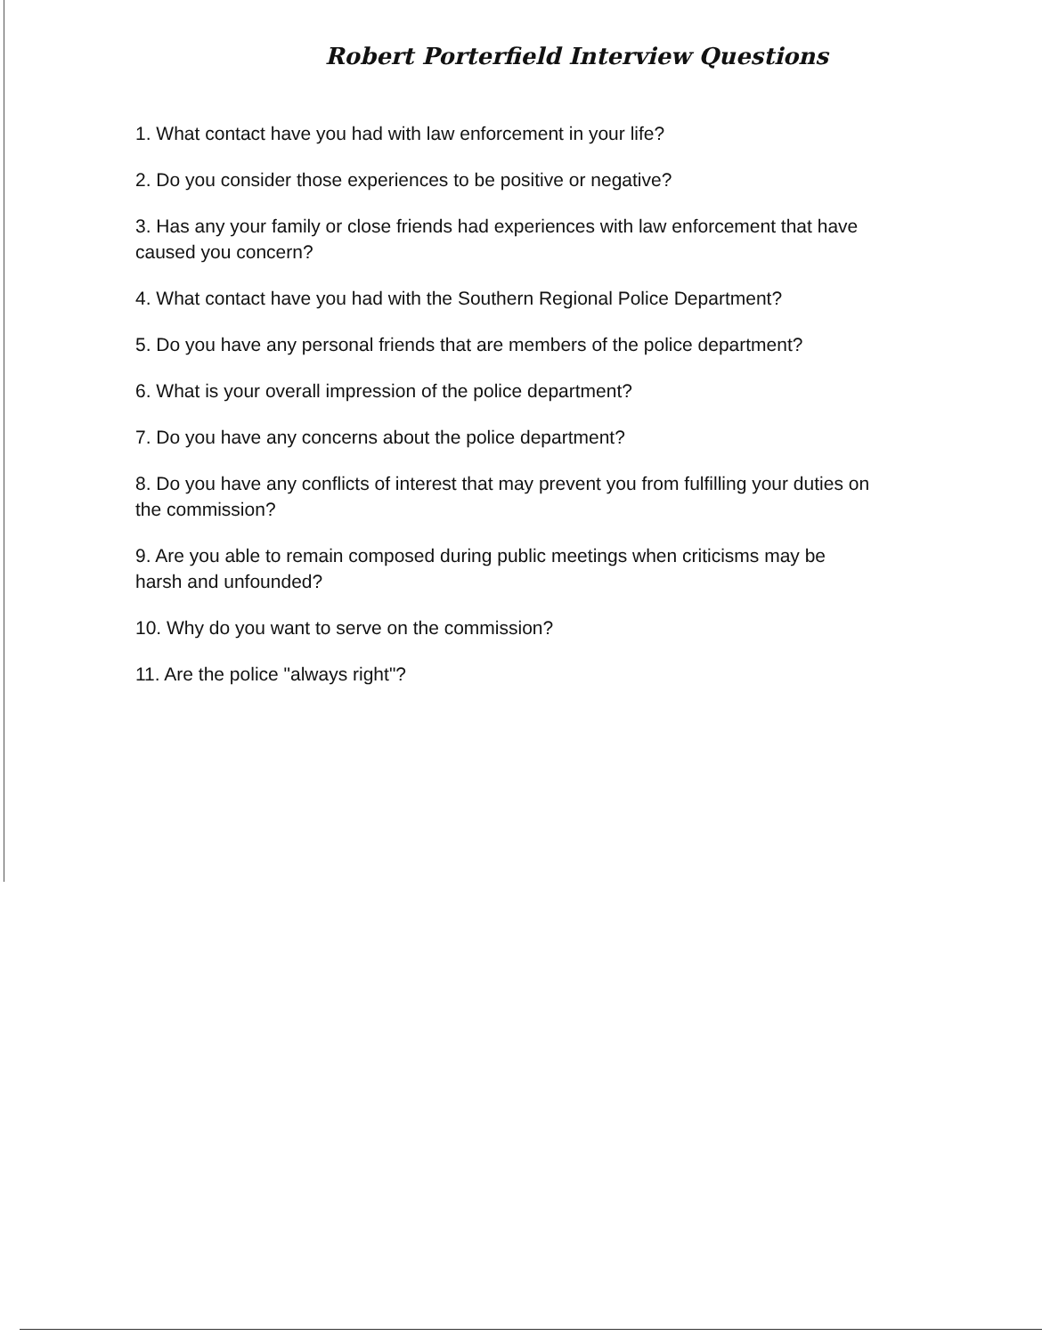Robert Porterfield Interview Questions
1. What contact have you had with law enforcement in your life?
2. Do you consider those experiences to be positive or negative?
3. Has any your family or close friends had experiences with law enforcement that have caused you concern?
4. What contact have you had with the Southern Regional Police Department?
5. Do you have any personal friends that are members of the police department?
6. What is your overall impression of the police department?
7. Do you have any concerns about the police department?
8. Do you have any conflicts of interest that may prevent you from fulfilling your duties on the commission?
9. Are you able to remain composed during public meetings when criticisms may be harsh and unfounded?
10. Why do you want to serve on the commission?
11. Are the police "always right"?